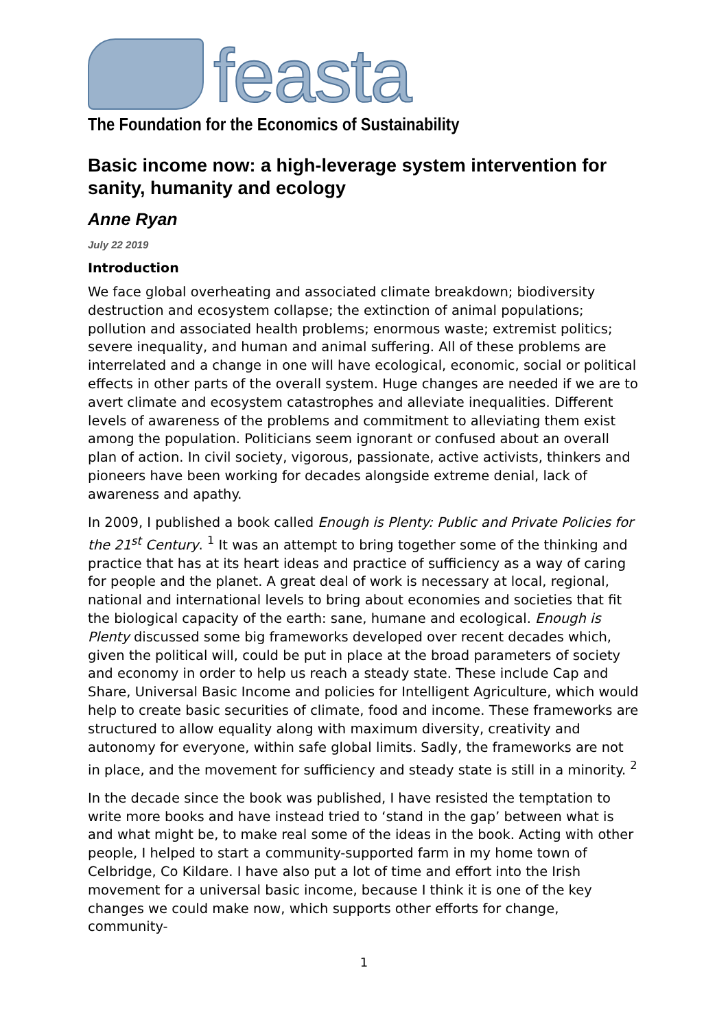feasta
The Foundation for the Economics of Sustainability
Basic income now: a high-leverage system intervention for sanity, humanity and ecology
Anne Ryan
July 22 2019
Introduction
We face global overheating and associated climate breakdown; biodiversity destruction and ecosystem collapse; the extinction of animal populations; pollution and associated health problems; enormous waste; extremist politics; severe inequality, and human and animal suffering. All of these problems are interrelated and a change in one will have ecological, economic, social or political effects in other parts of the overall system. Huge changes are needed if we are to avert climate and ecosystem catastrophes and alleviate inequalities. Different levels of awareness of the problems and commitment to alleviating them exist among the population. Politicians seem ignorant or confused about an overall plan of action. In civil society, vigorous, passionate, active activists, thinkers and pioneers have been working for decades alongside extreme denial, lack of awareness and apathy.
In 2009, I published a book called Enough is Plenty: Public and Private Policies for the 21<sup>st</sup> Century. <sup>1</sup> It was an attempt to bring together some of the thinking and practice that has at its heart ideas and practice of sufficiency as a way of caring for people and the planet. A great deal of work is necessary at local, regional, national and international levels to bring about economies and societies that fit the biological capacity of the earth: sane, humane and ecological. Enough is Plenty discussed some big frameworks developed over recent decades which, given the political will, could be put in place at the broad parameters of society and economy in order to help us reach a steady state. These include Cap and Share, Universal Basic Income and policies for Intelligent Agriculture, which would help to create basic securities of climate, food and income. These frameworks are structured to allow equality along with maximum diversity, creativity and autonomy for everyone, within safe global limits. Sadly, the frameworks are not in place, and the movement for sufficiency and steady state is still in a minority. <sup>2</sup>
In the decade since the book was published, I have resisted the temptation to write more books and have instead tried to ‘stand in the gap’ between what is and what might be, to make real some of the ideas in the book. Acting with other people, I helped to start a community-supported farm in my home town of Celbridge, Co Kildare. I have also put a lot of time and effort into the Irish movement for a universal basic income, because I think it is one of the key changes we could make now, which supports other efforts for change, community-
1